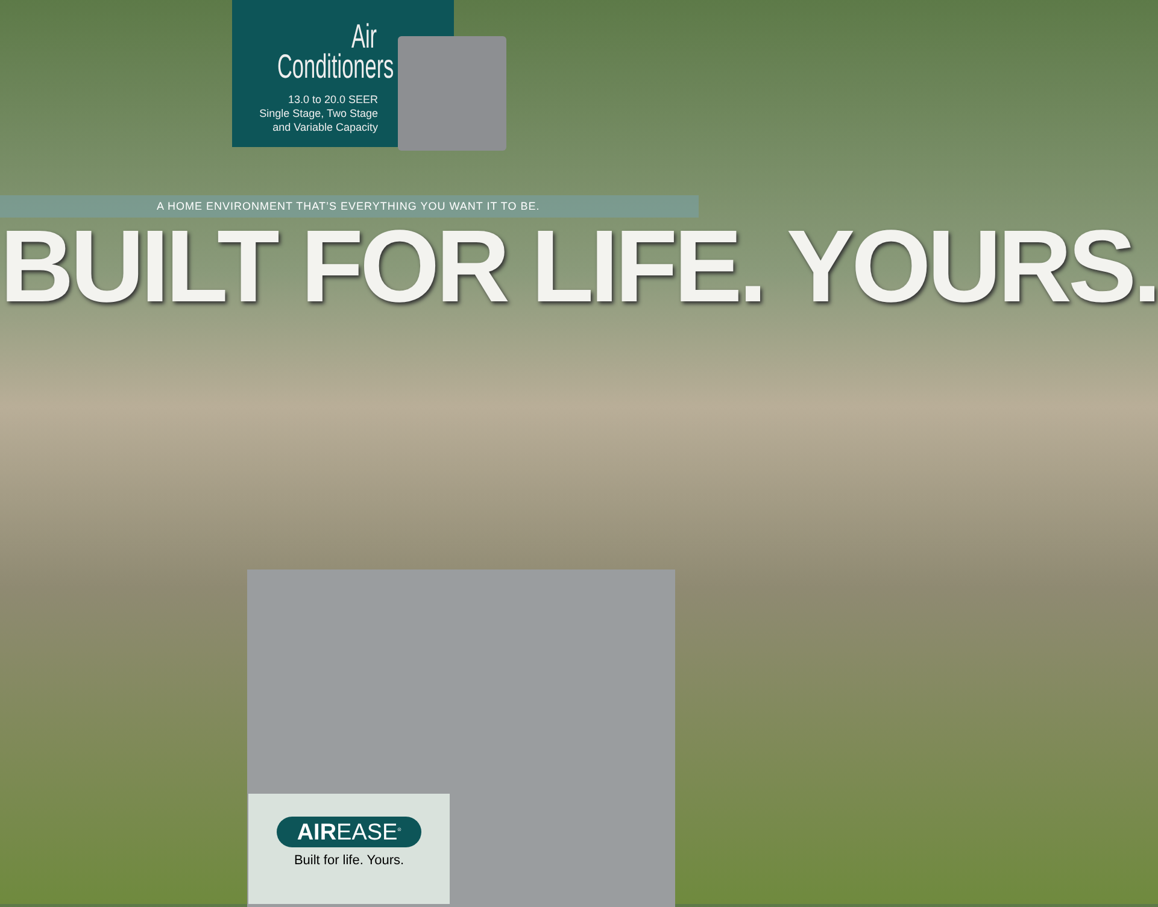Air
Conditioners
13.0 to 20.0 SEER
Single Stage, Two Stage
and Variable Capacity
A HOME ENVIRONMENT THAT’S EVERYTHING YOU WANT IT TO BE.
BUILT FOR LIFE. YOURS.
AIREASE<sup>®</sup>
Built for life. Yours.